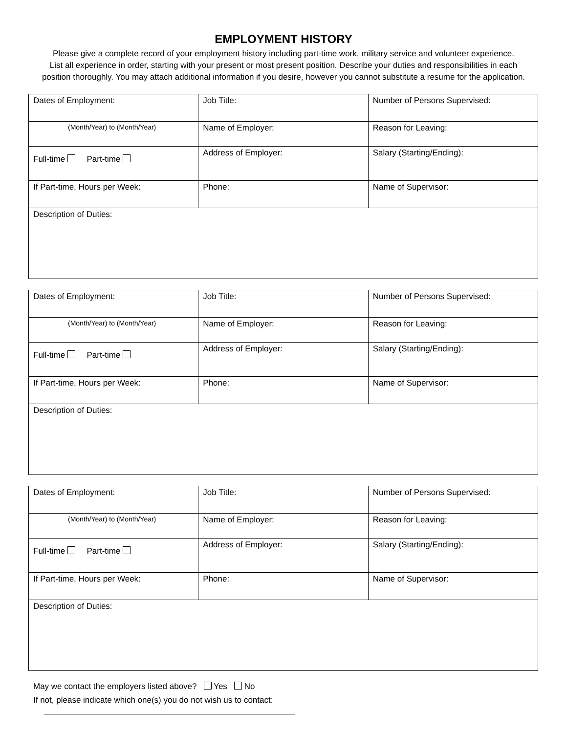EMPLOYMENT HISTORY
Please give a complete record of your employment history including part-time work, military service and volunteer experience.
List all experience in order, starting with your present or most present position. Describe your duties and responsibilities in each
position thoroughly. You may attach additional information if you desire, however you cannot substitute a resume for the application.
| Dates of Employment: | Job Title: | Number of Persons Supervised: |
| (Month/Year) to (Month/Year) | Name of Employer: | Reason for Leaving: |
| Full-time Part-time | Address of Employer: | Salary (Starting/Ending): |
| If Part-time, Hours per Week: | Phone: | Name of Supervisor: |
| Description of Duties: | | |
| Dates of Employment: | Job Title: | Number of Persons Supervised: |
| (Month/Year) to (Month/Year) | Name of Employer: | Reason for Leaving: |
| Full-time Part-time | Address of Employer: | Salary (Starting/Ending): |
| If Part-time, Hours per Week: | Phone: | Name of Supervisor: |
| Description of Duties: | | |
| Dates of Employment: | Job Title: | Number of Persons Supervised: |
| (Month/Year) to (Month/Year) | Name of Employer: | Reason for Leaving: |
| Full-time Part-time | Address of Employer: | Salary (Starting/Ending): |
| If Part-time, Hours per Week: | Phone: | Name of Supervisor: |
| Description of Duties: | | |
May we contact the employers listed above? Yes No
If not, please indicate which one(s) you do not wish us to contact: